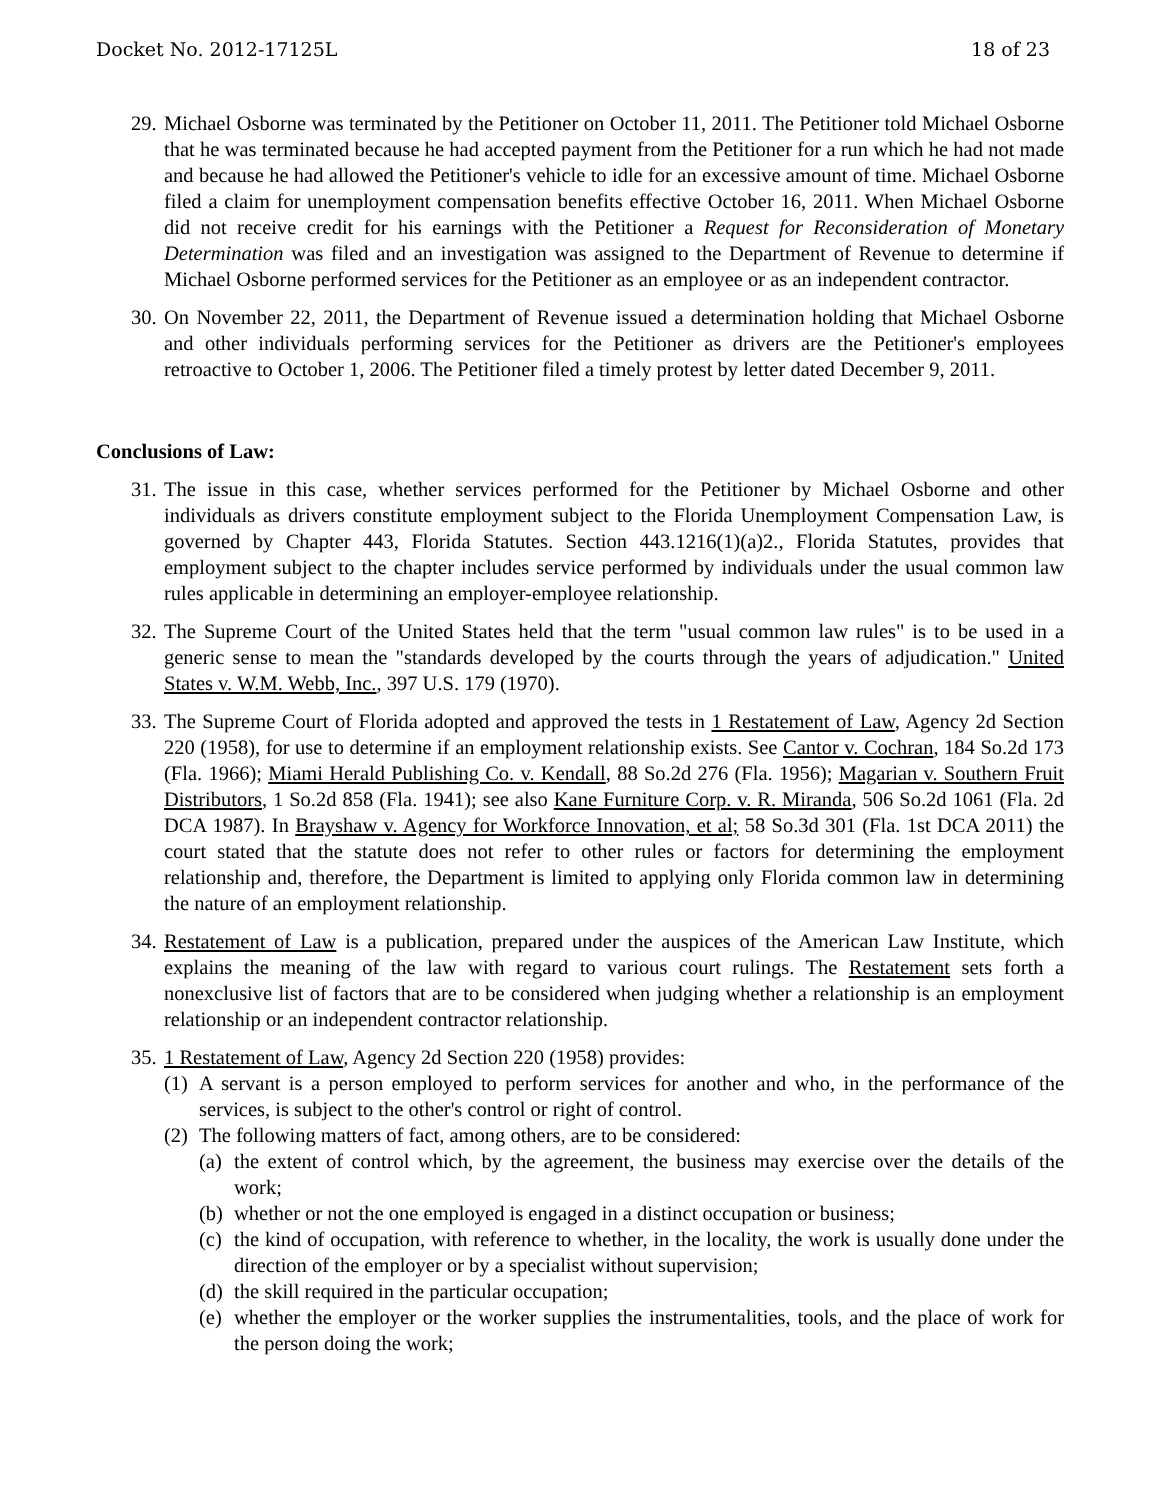Docket No. 2012-17125L 18 of 23
29.
Michael Osborne was terminated by the Petitioner on October 11, 2011. The Petitioner told Michael Osborne that he was terminated because he had accepted payment from the Petitioner for a run which he had not made and because he had allowed the Petitioner's vehicle to idle for an excessive amount of time. Michael Osborne filed a claim for unemployment compensation benefits effective October 16, 2011. When Michael Osborne did not receive credit for his earnings with the Petitioner a Request for Reconsideration of Monetary Determination was filed and an investigation was assigned to the Department of Revenue to determine if Michael Osborne performed services for the Petitioner as an employee or as an independent contractor.
30.
On November 22, 2011, the Department of Revenue issued a determination holding that Michael Osborne and other individuals performing services for the Petitioner as drivers are the Petitioner's employees retroactive to October 1, 2006. The Petitioner filed a timely protest by letter dated December 9, 2011.
Conclusions of Law:
31.
The issue in this case, whether services performed for the Petitioner by Michael Osborne and other individuals as drivers constitute employment subject to the Florida Unemployment Compensation Law, is governed by Chapter 443, Florida Statutes. Section 443.1216(1)(a)2., Florida Statutes, provides that employment subject to the chapter includes service performed by individuals under the usual common law rules applicable in determining an employer-employee relationship.
32.
The Supreme Court of the United States held that the term "usual common law rules" is to be used in a generic sense to mean the "standards developed by the courts through the years of adjudication." United States v. W.M. Webb, Inc., 397 U.S. 179 (1970).
33.
The Supreme Court of Florida adopted and approved the tests in 1 Restatement of Law, Agency 2d Section 220 (1958), for use to determine if an employment relationship exists. See Cantor v. Cochran, 184 So.2d 173 (Fla. 1966); Miami Herald Publishing Co. v. Kendall, 88 So.2d 276 (Fla. 1956); Magarian v. Southern Fruit Distributors, 1 So.2d 858 (Fla. 1941); see also Kane Furniture Corp. v. R. Miranda, 506 So.2d 1061 (Fla. 2d DCA 1987). In Brayshaw v. Agency for Workforce Innovation, et al; 58 So.3d 301 (Fla. 1st DCA 2011) the court stated that the statute does not refer to other rules or factors for determining the employment relationship and, therefore, the Department is limited to applying only Florida common law in determining the nature of an employment relationship.
34.
Restatement of Law is a publication, prepared under the auspices of the American Law Institute, which explains the meaning of the law with regard to various court rulings. The Restatement sets forth a nonexclusive list of factors that are to be considered when judging whether a relationship is an employment relationship or an independent contractor relationship.
35.
1 Restatement of Law, Agency 2d Section 220 (1958) provides:
(1)
A servant is a person employed to perform services for another and who, in the performance of the services, is subject to the other's control or right of control.
(2)
The following matters of fact, among others, are to be considered:
(a)
the extent of control which, by the agreement, the business may exercise over the details of the work;
(b)
whether or not the one employed is engaged in a distinct occupation or business;
(c)
the kind of occupation, with reference to whether, in the locality, the work is usually done under the direction of the employer or by a specialist without supervision;
(d)
the skill required in the particular occupation;
(e)
whether the employer or the worker supplies the instrumentalities, tools, and the place of work for the person doing the work;